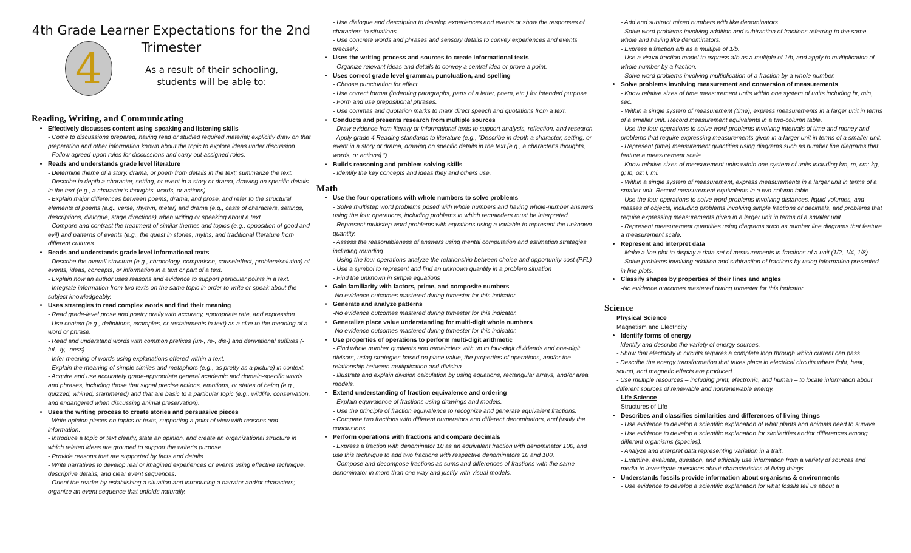4th Grade Learner Expectations for the 2nd Trimester
4
As a result of their schooling,
students will be able to:
Reading, Writing, and Communicating
Effectively discusses content using speaking and listening skills
- Come to discussions prepared, having read or studied required material; explicitly draw on that preparation and other information known about the topic to explore ideas under discussion.
- Follow agreed-upon rules for discussions and carry out assigned roles.
Reads and understands grade level literature
- Determine theme of a story, drama, or poem from details in the text; summarize the text.
- Describe in depth a character, setting, or event in a story or drama, drawing on specific details in the text (e.g., a character’s thoughts, words, or actions).
- Explain major differences between poems, drama, and prose, and refer to the structural elements of poems (e.g., verse, rhythm, meter) and drama (e.g., casts of characters, settings, descriptions, dialogue, stage directions) when writing or speaking about a text.
- Compare and contrast the treatment of similar themes and topics (e.g., opposition of good and evil) and patterns of events (e.g., the quest in stories, myths, and traditional literature from different cultures.
Reads and understands grade level informational texts
- Describe the overall structure (e.g., chronology, comparison, cause/effect, problem/solution) of events, ideas, concepts, or information in a text or part of a text.
- Explain how an author uses reasons and evidence to support particular points in a text.
- Integrate information from two texts on the same topic in order to write or speak about the subject knowledgeably.
Uses strategies to read complex words and find their meaning
- Read grade-level prose and poetry orally with accuracy, appropriate rate, and expression.
- Use context (e.g., definitions, examples, or restatements in text) as a clue to the meaning of a word or phrase.
- Read and understand words with common prefixes (un-, re-, dis-) and derivational suffixes (-ful, -ly, -ness).
- Infer meaning of words using explanations offered within a text.
- Explain the meaning of simple similes and metaphors (e.g., as pretty as a picture) in context.
- Acquire and use accurately grade-appropriate general academic and domain-specific words and phrases, including those that signal precise actions, emotions, or states of being (e.g., quizzed, whined, stammered) and that are basic to a particular topic (e.g., wildlife, conservation, and endangered when discussing animal preservation).
Uses the writing process to create stories and persuasive pieces
- Write opinion pieces on topics or texts, supporting a point of view with reasons and information.
- Introduce a topic or text clearly, state an opinion, and create an organizational structure in which related ideas are grouped to support the writer’s purpose.
- Provide reasons that are supported by facts and details.
- Write narratives to develop real or imagined experiences or events using effective technique, descriptive details, and clear event sequences.
- Orient the reader by establishing a situation and introducing a narrator and/or characters; organize an event sequence that unfolds naturally.
- Use dialogue and description to develop experiences and events or show the responses of characters to situations.
- Use concrete words and phrases and sensory details to convey experiences and events precisely.
Uses the writing process and sources to create informational texts
- Organize relevant ideas and details to convey a central idea or prove a point.
Uses correct grade level grammar, punctuation, and spelling
- Choose punctuation for effect.
- Use correct format (indenting paragraphs, parts of a letter, poem, etc.) for intended purpose.
- Form and use prepositional phrases.
- Use commas and quotation marks to mark direct speech and quotations from a text.
Conducts and presents research from multiple sources
- Draw evidence from literary or informational texts to support analysis, reflection, and research.
- Apply grade 4 Reading standards to literature (e.g., “Describe in depth a character, setting, or event in a story or drama, drawing on specific details in the text [e.g., a character’s thoughts, words, or actions].”).
Builds reasoning and problem solving skills
- Identify the key concepts and ideas they and others use.
Math
Use the four operations with whole numbers to solve problems
- Solve multistep word problems posed with whole numbers and having whole-number answers using the four operations, including problems in which remainders must be interpreted.
- Represent multistep word problems with equations using a variable to represent the unknown quantity.
- Assess the reasonableness of answers using mental computation and estimation strategies including rounding.
- Using the four operations analyze the relationship between choice and opportunity cost (PFL)
- Use a symbol to represent and find an unknown quantity in a problem situation
- Find the unknown in simple equations
Gain familiarity with factors, prime, and composite numbers
-No evidence outcomes mastered during trimester for this indicator.
Generate and analyze patterns
-No evidence outcomes mastered during trimester for this indicator.
Generalize place value understanding for multi-digit whole numbers
-No evidence outcomes mastered during trimester for this indicator.
Use properties of operations to perform multi-digit arithmetic
- Find whole number quotients and remainders with up to four-digit dividends and one-digit divisors, using strategies based on place value, the properties of operations, and/or the relationship between multiplication and division.
- Illustrate and explain division calculation by using equations, rectangular arrays, and/or area models.
Extend understanding of fraction equivalence and ordering
- Explain equivalence of fractions using drawings and models.
- Use the principle of fraction equivalence to recognize and generate equivalent fractions.
- Compare two fractions with different numerators and different denominators, and justify the conclusions.
Perform operations with fractions and compare decimals
- Express a fraction with denominator 10 as an equivalent fraction with denominator 100, and use this technique to add two fractions with respective denominators 10 and 100.
- Compose and decompose fractions as sums and differences of fractions with the same denominator in more than one way and justify with visual models.
- Add and subtract mixed numbers with like denominators.
- Solve word problems involving addition and subtraction of fractions referring to the same whole and having like denominators.
- Express a fraction a/b as a multiple of 1/b.
- Use a visual fraction model to express a/b as a multiple of 1/b, and apply to multiplication of whole number by a fraction.
- Solve word problems involving multiplication of a fraction by a whole number.
Solve problems involving measurement and conversion of measurements
- Know relative sizes of time measurement units within one system of units including hr, min, sec.
- Within a single system of measurement (time), express measurements in a larger unit in terms of a smaller unit. Record measurement equivalents in a two-column table.
- Use the four operations to solve word problems involving intervals of time and money and problems that require expressing measurements given in a larger unit in terms of a smaller unit.
- Represent (time) measurement quantities using diagrams such as number line diagrams that feature a measurement scale.
- Know relative sizes of measurement units within one system of units including km, m, cm; kg, g; lb, oz; l, ml.
- Within a single system of measurement, express measurements in a larger unit in terms of a smaller unit. Record measurement equivalents in a two-column table.
- Use the four operations to solve word problems involving distances, liquid volumes, and masses of objects, including problems involving simple fractions or decimals, and problems that require expressing measurements given in a larger unit in terms of a smaller unit.
- Represent measurement quantities using diagrams such as number line diagrams that feature a measurement scale.
Represent and interpret data
- Make a line plot to display a data set of measurements in fractions of a unit (1/2, 1/4, 1/8).
- Solve problems involving addition and subtraction of fractions by using information presented in line plots.
Classify shapes by properties of their lines and angles
-No evidence outcomes mastered during trimester for this indicator.
Science
Physical Science
Magnetism and Electricity
Identify forms of energy
- Identify and describe the variety of energy sources.
- Show that electricity in circuits requires a complete loop through which current can pass.
- Describe the energy transformation that takes place in electrical circuits where light, heat, sound, and magnetic effects are produced.
- Use multiple resources – including print, electronic, and human – to locate information about different sources of renewable and nonrenewable energy.
Life Science
Structures of Life
Describes and classifies similarities and differences of living things
- Use evidence to develop a scientific explanation of what plants and animals need to survive.
- Use evidence to develop a scientific explanation for similarities and/or differences among different organisms (species).
- Analyze and interpret data representing variation in a trait.
- Examine, evaluate, question, and ethically use information from a variety of sources and media to investigate questions about characteristics of living things.
Understands fossils provide information about organisms & environments
- Use evidence to develop a scientific explanation for what fossils tell us about a